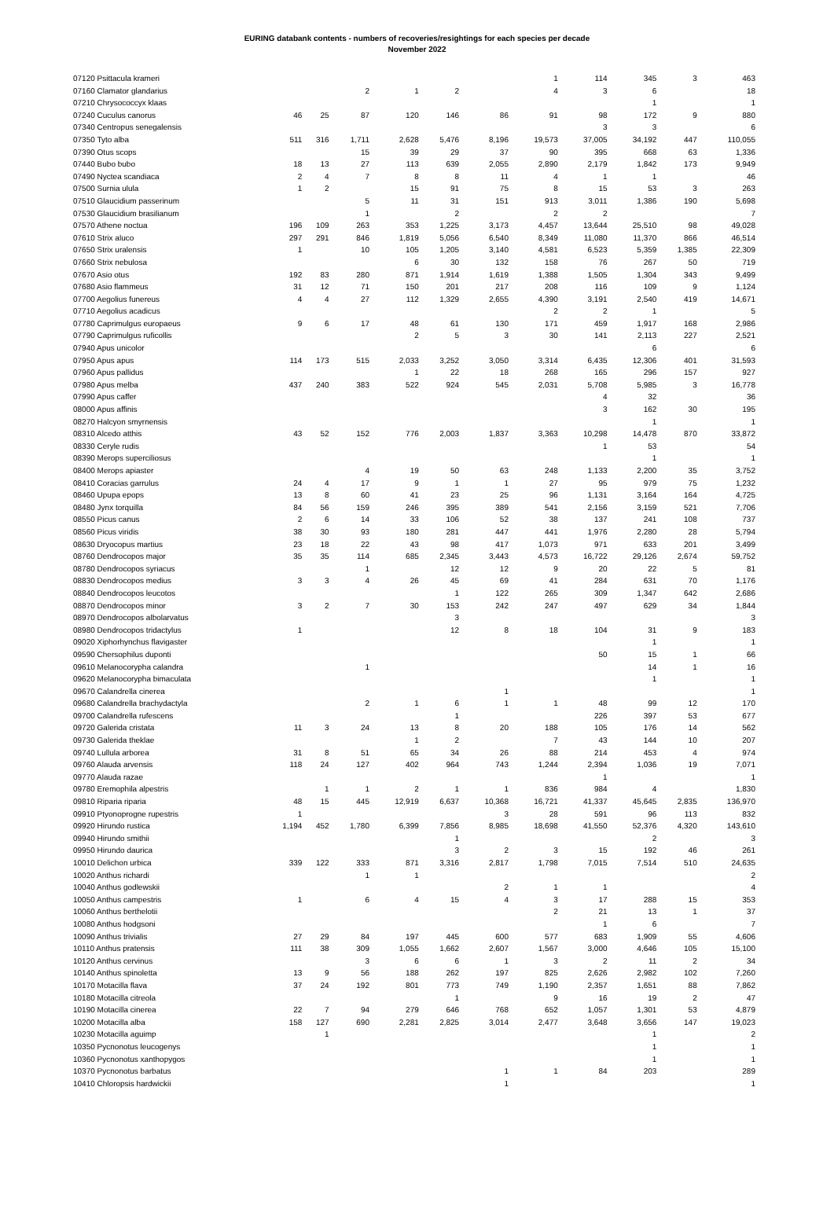EURING databank contents - numbers of recoveries/resightings for each species per decade
November 2022
| 07120 Psittacula krameri | | | | | | | 1 | 114 | 345 | 3 | 463 |
| 07160 Clamator glandarius | | | 2 | 1 | 2 | | 4 | 3 | 6 | | 18 |
| 07210 Chrysococcyx klaas | | | | | | | | | 1 | | 1 |
| 07240 Cuculus canorus | 46 | 25 | 87 | 120 | 146 | 86 | 91 | 98 | 172 | 9 | 880 |
| 07340 Centropus senegalensis | | | | | | | | 3 | 3 | | 6 |
| 07350 Tyto alba | 511 | 316 | 1,711 | 2,628 | 5,476 | 8,196 | 19,573 | 37,005 | 34,192 | 447 | 110,055 |
| 07390 Otus scops | | | 15 | 39 | 29 | 37 | 90 | 395 | 668 | 63 | 1,336 |
| 07440 Bubo bubo | 18 | 13 | 27 | 113 | 639 | 2,055 | 2,890 | 2,179 | 1,842 | 173 | 9,949 |
| 07490 Nyctea scandiaca | 2 | 4 | 7 | 8 | 8 | 11 | 4 | 1 | 1 | | 46 |
| 07500 Surnia ulula | 1 | 2 | | 15 | 91 | 75 | 8 | 15 | 53 | 3 | 263 |
| 07510 Glaucidium passerinum | | | 5 | 11 | 31 | 151 | 913 | 3,011 | 1,386 | 190 | 5,698 |
| 07530 Glaucidium brasilianum | | | 1 | | 2 | | 2 | 2 | | | 7 |
| 07570 Athene noctua | 196 | 109 | 263 | 353 | 1,225 | 3,173 | 4,457 | 13,644 | 25,510 | 98 | 49,028 |
| 07610 Strix aluco | 297 | 291 | 846 | 1,819 | 5,056 | 6,540 | 8,349 | 11,080 | 11,370 | 866 | 46,514 |
| 07650 Strix uralensis | 1 | | 10 | 105 | 1,205 | 3,140 | 4,581 | 6,523 | 5,359 | 1,385 | 22,309 |
| 07660 Strix nebulosa | | | | 6 | 30 | 132 | 158 | 76 | 267 | 50 | 719 |
| 07670 Asio otus | 192 | 83 | 280 | 871 | 1,914 | 1,619 | 1,388 | 1,505 | 1,304 | 343 | 9,499 |
| 07680 Asio flammeus | 31 | 12 | 71 | 150 | 201 | 217 | 208 | 116 | 109 | 9 | 1,124 |
| 07700 Aegolius funereus | 4 | 4 | 27 | 112 | 1,329 | 2,655 | 4,390 | 3,191 | 2,540 | 419 | 14,671 |
| 07710 Aegolius acadicus | | | | | | | 2 | 2 | 1 | | 5 |
| 07780 Caprimulgus europaeus | 9 | 6 | 17 | 48 | 61 | 130 | 171 | 459 | 1,917 | 168 | 2,986 |
| 07790 Caprimulgus ruficollis | | | | 2 | 5 | 3 | 30 | 141 | 2,113 | 227 | 2,521 |
| 07940 Apus unicolor | | | | | | | | | 6 | | 6 |
| 07950 Apus apus | 114 | 173 | 515 | 2,033 | 3,252 | 3,050 | 3,314 | 6,435 | 12,306 | 401 | 31,593 |
| 07960 Apus pallidus | | | | 1 | 22 | 18 | 268 | 165 | 296 | 157 | 927 |
| 07980 Apus melba | 437 | 240 | 383 | 522 | 924 | 545 | 2,031 | 5,708 | 5,985 | 3 | 16,778 |
| 07990 Apus caffer | | | | | | | | 4 | 32 | | 36 |
| 08000 Apus affinis | | | | | | | | 3 | 162 | 30 | 195 |
| 08270 Halcyon smyrnensis | | | | | | | | | 1 | | 1 |
| 08310 Alcedo atthis | 43 | 52 | 152 | 776 | 2,003 | 1,837 | 3,363 | 10,298 | 14,478 | 870 | 33,872 |
| 08330 Ceryle rudis | | | | | | | | 1 | 53 | | 54 |
| 08390 Merops superciliosus | | | | | | | | | 1 | | 1 |
| 08400 Merops apiaster | | | 4 | 19 | 50 | 63 | 248 | 1,133 | 2,200 | 35 | 3,752 |
| 08410 Coracias garrulus | 24 | 4 | 17 | 9 | 1 | 1 | 27 | 95 | 979 | 75 | 1,232 |
| 08460 Upupa epops | 13 | 8 | 60 | 41 | 23 | 25 | 96 | 1,131 | 3,164 | 164 | 4,725 |
| 08480 Jynx torquilla | 84 | 56 | 159 | 246 | 395 | 389 | 541 | 2,156 | 3,159 | 521 | 7,706 |
| 08550 Picus canus | 2 | 6 | 14 | 33 | 106 | 52 | 38 | 137 | 241 | 108 | 737 |
| 08560 Picus viridis | 38 | 30 | 93 | 180 | 281 | 447 | 441 | 1,976 | 2,280 | 28 | 5,794 |
| 08630 Dryocopus martius | 23 | 18 | 22 | 43 | 98 | 417 | 1,073 | 971 | 633 | 201 | 3,499 |
| 08760 Dendrocopos major | 35 | 35 | 114 | 685 | 2,345 | 3,443 | 4,573 | 16,722 | 29,126 | 2,674 | 59,752 |
| 08780 Dendrocopos syriacus | | | 1 | | 12 | 12 | 9 | 20 | 22 | 5 | 81 |
| 08830 Dendrocopos medius | 3 | 3 | 4 | 26 | 45 | 69 | 41 | 284 | 631 | 70 | 1,176 |
| 08840 Dendrocopos leucotos | | | | | 1 | 122 | 265 | 309 | 1,347 | 642 | 2,686 |
| 08870 Dendrocopos minor | 3 | 2 | 7 | 30 | 153 | 242 | 247 | 497 | 629 | 34 | 1,844 |
| 08970 Dendrocopos albolarvatus | | | | | 3 | | | | | | 3 |
| 08980 Dendrocopos tridactylus | 1 | | | | 12 | 8 | 18 | 104 | 31 | 9 | 183 |
| 09020 Xiphorhynchus flavigaster | | | | | | | | | 1 | | 1 |
| 09590 Chersophilus duponti | | | | | | | | 50 | 15 | 1 | 66 |
| 09610 Melanocorypha calandra | | | 1 | | | | | | 14 | 1 | 16 |
| 09620 Melanocorypha bimaculata | | | | | | | | | 1 | | 1 |
| 09670 Calandrella cinerea | | | | | | 1 | | | | | 1 |
| 09680 Calandrella brachydactyla | | | 2 | 1 | 6 | 1 | 1 | 48 | 99 | 12 | 170 |
| 09700 Calandrella rufescens | | | | | 1 | | | 226 | 397 | 53 | 677 |
| 09720 Galerida cristata | 11 | 3 | 24 | 13 | 8 | 20 | 188 | 105 | 176 | 14 | 562 |
| 09730 Galerida theklae | | | | 1 | 2 | | 7 | 43 | 144 | 10 | 207 |
| 09740 Lullula arborea | 31 | 8 | 51 | 65 | 34 | 26 | 88 | 214 | 453 | 4 | 974 |
| 09760 Alauda arvensis | 118 | 24 | 127 | 402 | 964 | 743 | 1,244 | 2,394 | 1,036 | 19 | 7,071 |
| 09770 Alauda razae | | | | | | | | 1 | | | 1 |
| 09780 Eremophila alpestris | | 1 | 1 | 2 | 1 | 1 | 836 | 984 | 4 | | 1,830 |
| 09810 Riparia riparia | 48 | 15 | 445 | 12,919 | 6,637 | 10,368 | 16,721 | 41,337 | 45,645 | 2,835 | 136,970 |
| 09910 Ptyonoprogne rupestris | 1 | | | | | 3 | 28 | 591 | 96 | 113 | 832 |
| 09920 Hirundo rustica | 1,194 | 452 | 1,780 | 6,399 | 7,856 | 8,985 | 18,698 | 41,550 | 52,376 | 4,320 | 143,610 |
| 09940 Hirundo smithii | | | | | 1 | | | | 2 | | 3 |
| 09950 Hirundo daurica | | | | | 3 | 2 | 3 | 15 | 192 | 46 | 261 |
| 10010 Delichon urbica | 339 | 122 | 333 | 871 | 3,316 | 2,817 | 1,798 | 7,015 | 7,514 | 510 | 24,635 |
| 10020 Anthus richardi | | | 1 | 1 | | | | | | | 2 |
| 10040 Anthus godlewskii | | | | | | 2 | 1 | 1 | | | 4 |
| 10050 Anthus campestris | 1 | | 6 | 4 | 15 | 4 | 3 | 17 | 288 | 15 | 353 |
| 10060 Anthus berthelotii | | | | | | | 2 | 21 | 13 | 1 | 37 |
| 10080 Anthus hodgsoni | | | | | | | | 1 | 6 | | 7 |
| 10090 Anthus trivialis | 27 | 29 | 84 | 197 | 445 | 600 | 577 | 683 | 1,909 | 55 | 4,606 |
| 10110 Anthus pratensis | 111 | 38 | 309 | 1,055 | 1,662 | 2,607 | 1,567 | 3,000 | 4,646 | 105 | 15,100 |
| 10120 Anthus cervinus | | | 3 | 6 | 6 | 1 | 3 | 2 | 11 | 2 | 34 |
| 10140 Anthus spinoletta | 13 | 9 | 56 | 188 | 262 | 197 | 825 | 2,626 | 2,982 | 102 | 7,260 |
| 10170 Motacilla flava | 37 | 24 | 192 | 801 | 773 | 749 | 1,190 | 2,357 | 1,651 | 88 | 7,862 |
| 10180 Motacilla citreola | | | | | 1 | | 9 | 16 | 19 | 2 | 47 |
| 10190 Motacilla cinerea | 22 | 7 | 94 | 279 | 646 | 768 | 652 | 1,057 | 1,301 | 53 | 4,879 |
| 10200 Motacilla alba | 158 | 127 | 690 | 2,281 | 2,825 | 3,014 | 2,477 | 3,648 | 3,656 | 147 | 19,023 |
| 10230 Motacilla aguimp | | 1 | | | | | | | 1 | | 2 |
| 10350 Pycnonotus leucogenys | | | | | | | | | 1 | | 1 |
| 10360 Pycnonotus xanthopygos | | | | | | | | | 1 | | 1 |
| 10370 Pycnonotus barbatus | | | | | | 1 | 1 | 84 | 203 | | 289 |
| 10410 Chloropsis hardwickii | | | | | | 1 | | | | | 1 |